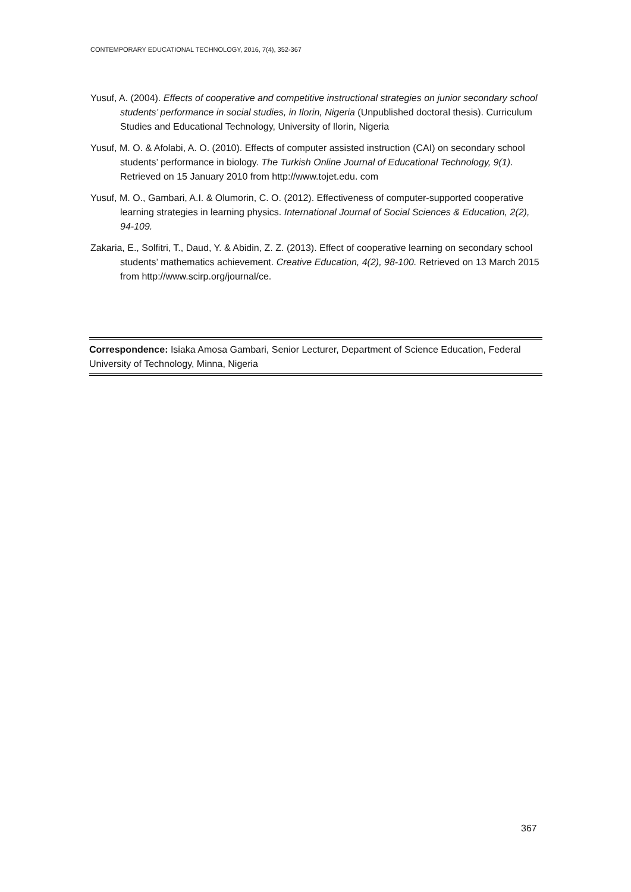CONTEMPORARY EDUCATIONAL TECHNOLOGY, 2016, 7(4), 352-367
Yusuf, A. (2004). Effects of cooperative and competitive instructional strategies on junior secondary school students’ performance in social studies, in Ilorin, Nigeria (Unpublished doctoral thesis). Curriculum Studies and Educational Technology, University of Ilorin, Nigeria
Yusuf, M. O. & Afolabi, A. O. (2010). Effects of computer assisted instruction (CAI) on secondary school students’ performance in biology. The Turkish Online Journal of Educational Technology, 9(1). Retrieved on 15 January 2010 from http://www.tojet.edu. com
Yusuf, M. O., Gambari, A.I. & Olumorin, C. O. (2012). Effectiveness of computer-supported cooperative learning strategies in learning physics. International Journal of Social Sciences & Education, 2(2), 94-109.
Zakaria, E., Solfitri, T., Daud, Y. & Abidin, Z. Z. (2013). Effect of cooperative learning on secondary school students’ mathematics achievement. Creative Education, 4(2), 98-100. Retrieved on 13 March 2015 from http://www.scirp.org/journal/ce.
Correspondence: Isiaka Amosa Gambari, Senior Lecturer, Department of Science Education, Federal University of Technology, Minna, Nigeria
367